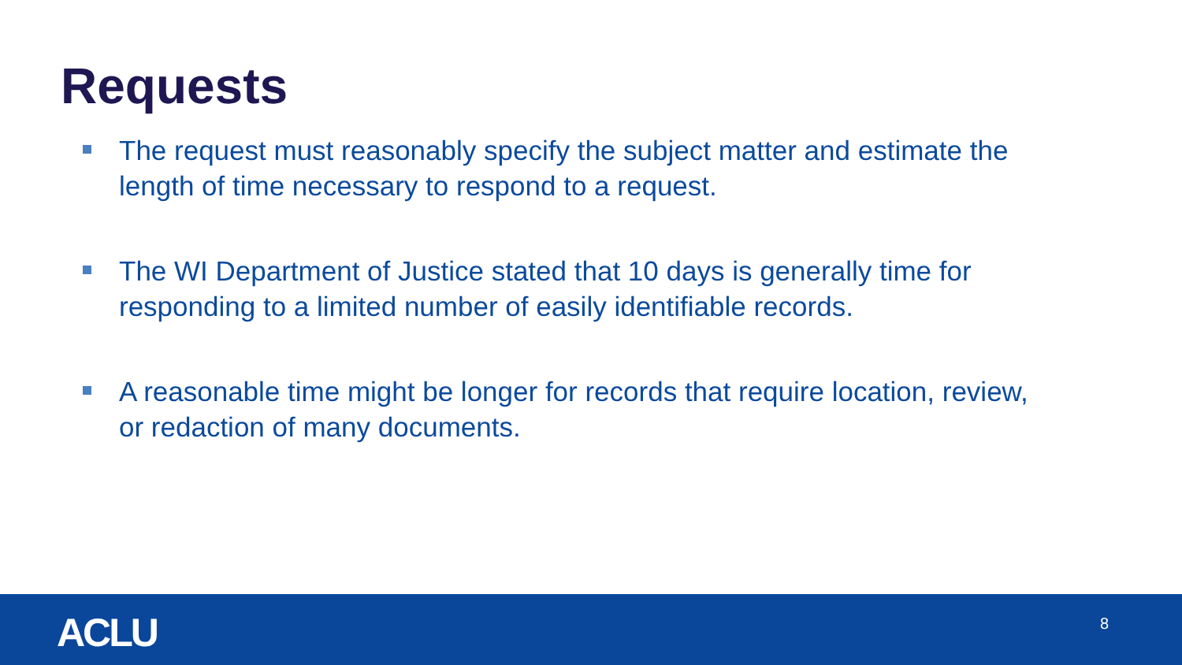Requests
The request must reasonably specify the subject matter and estimate the length of time necessary to respond to a request.
The WI Department of Justice stated that 10 days is generally time for responding to a limited number of easily identifiable records.
A reasonable time might be longer for records that require location, review, or redaction of many documents.
ACLU 8